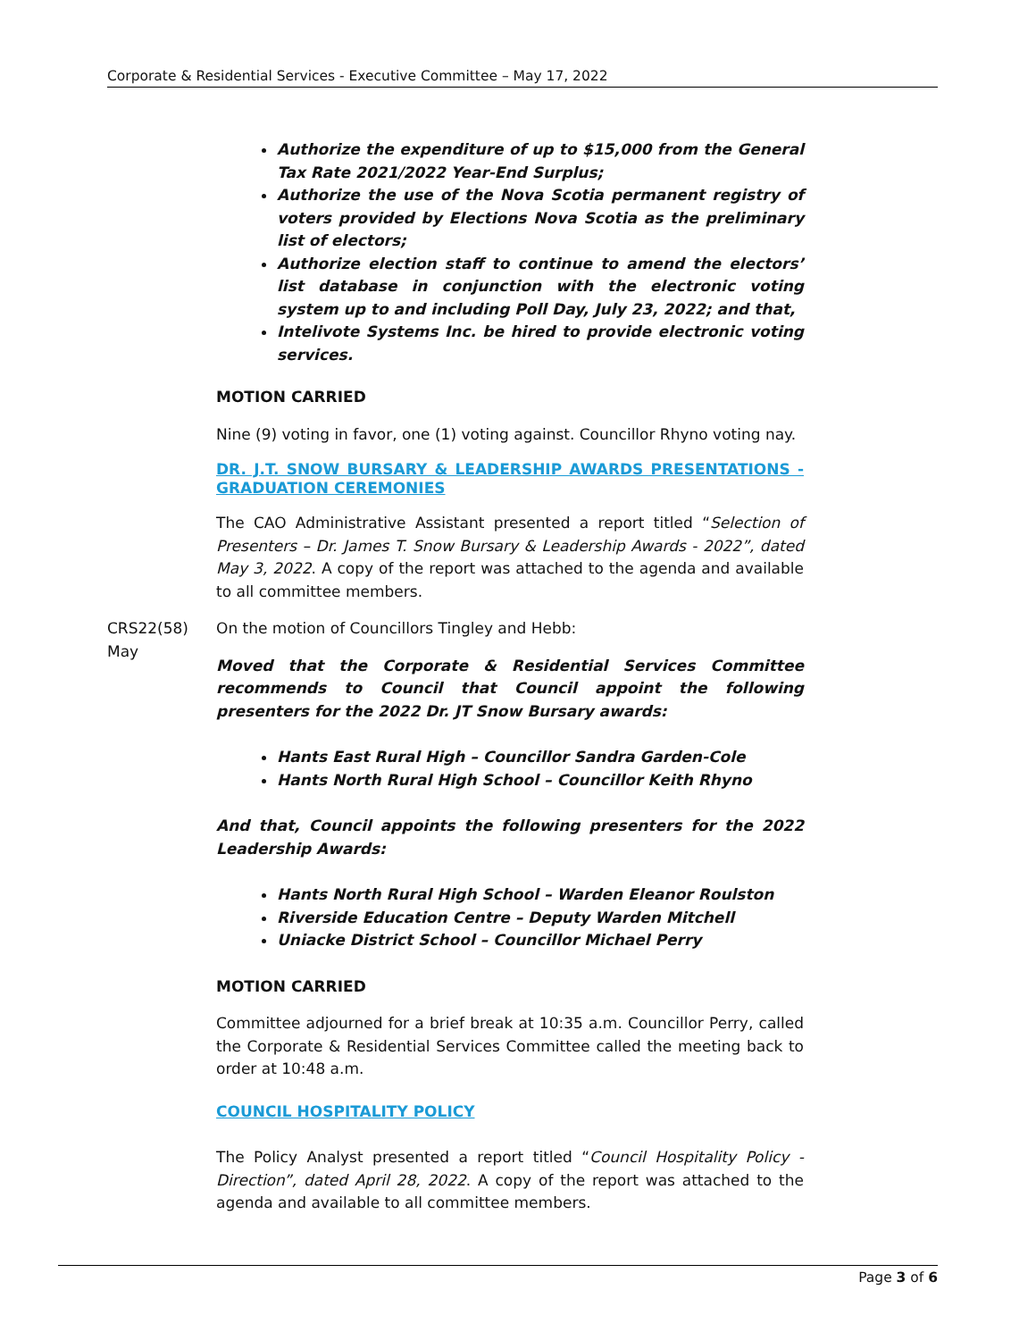Corporate & Residential Services - Executive Committee – May 17, 2022
Authorize the expenditure of up to $15,000 from the General Tax Rate 2021/2022 Year-End Surplus;
Authorize the use of the Nova Scotia permanent registry of voters provided by Elections Nova Scotia as the preliminary list of electors;
Authorize election staff to continue to amend the electors’ list database in conjunction with the electronic voting system up to and including Poll Day, July 23, 2022; and that,
Intelivote Systems Inc. be hired to provide electronic voting services.
MOTION CARRIED
Nine (9) voting in favor, one (1) voting against. Councillor Rhyno voting nay.
DR. J.T. SNOW BURSARY & LEADERSHIP AWARDS PRESENTATIONS - GRADUATION CEREMONIES
The CAO Administrative Assistant presented a report titled “Selection of Presenters – Dr. James T. Snow Bursary & Leadership Awards - 2022”, dated May 3, 2022. A copy of the report was attached to the agenda and available to all committee members.
CRS22(58)
May
On the motion of Councillors Tingley and Hebb:
Moved that the Corporate & Residential Services Committee recommends to Council that Council appoint the following presenters for the 2022 Dr. JT Snow Bursary awards:
Hants East Rural High – Councillor Sandra Garden-Cole
Hants North Rural High School – Councillor Keith Rhyno
And that, Council appoints the following presenters for the 2022 Leadership Awards:
Hants North Rural High School – Warden Eleanor Roulston
Riverside Education Centre – Deputy Warden Mitchell
Uniacke District School – Councillor Michael Perry
MOTION CARRIED
Committee adjourned for a brief break at 10:35 a.m. Councillor Perry, called the Corporate & Residential Services Committee called the meeting back to order at 10:48 a.m.
COUNCIL HOSPITALITY POLICY
The Policy Analyst presented a report titled “Council Hospitality Policy - Direction”, dated April 28, 2022. A copy of the report was attached to the agenda and available to all committee members.
Page 3 of 6